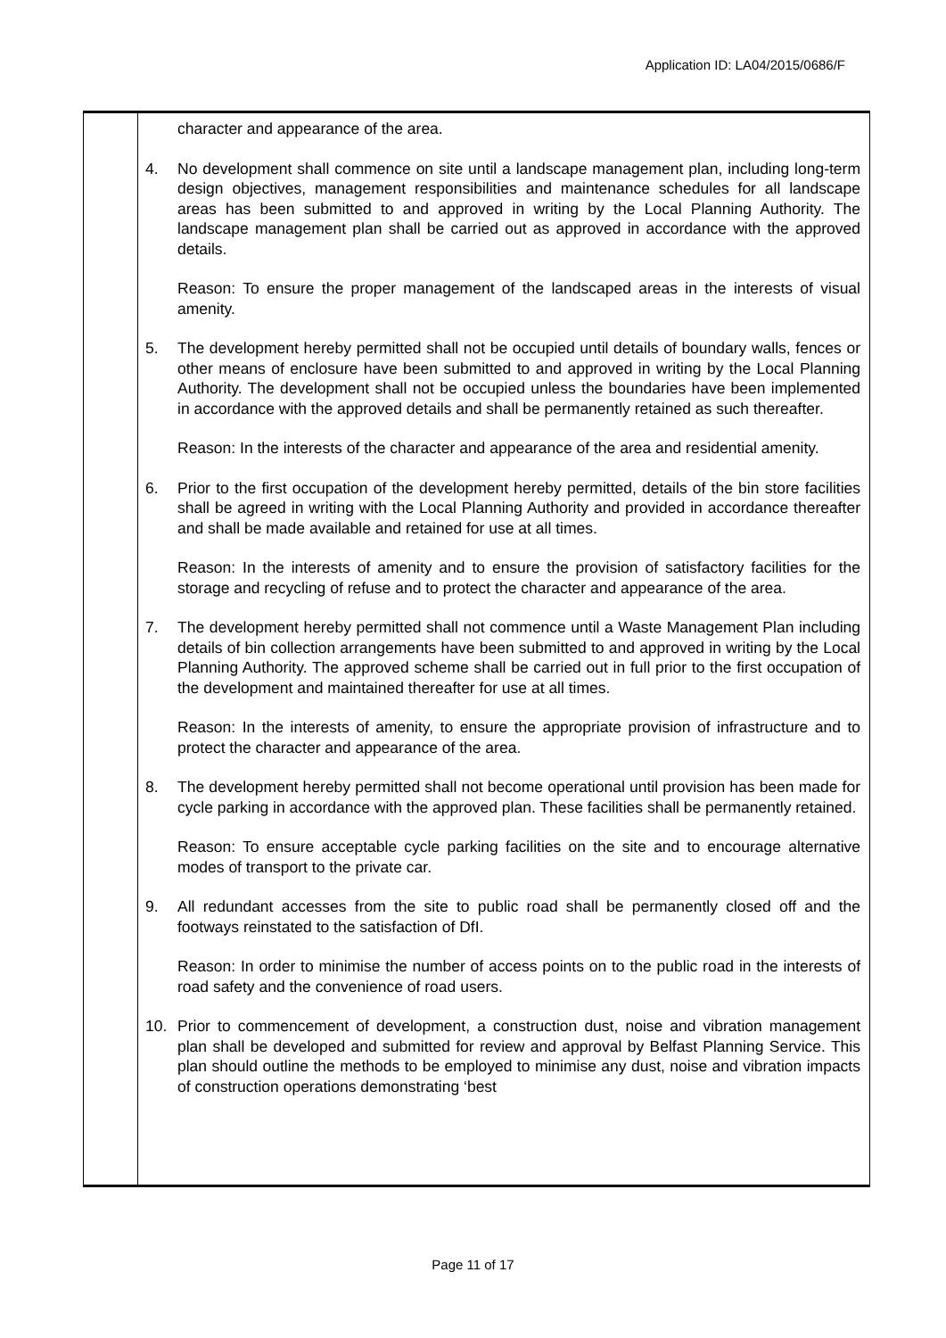Application ID: LA04/2015/0686/F
| | character and appearance of the area. 4. No development shall commence on site until a landscape management plan, including long-term design objectives, management responsibilities and maintenance schedules for all landscape areas has been submitted to and approved in writing by the Local Planning Authority. The landscape management plan shall be carried out as approved in accordance with the approved details. Reason: To ensure the proper management of the landscaped areas in the interests of visual amenity. 5. The development hereby permitted shall not be occupied until details of boundary walls, fences or other means of enclosure have been submitted to and approved in writing by the Local Planning Authority. The development shall not be occupied unless the boundaries have been implemented in accordance with the approved details and shall be permanently retained as such thereafter. Reason: In the interests of the character and appearance of the area and residential amenity. 6. Prior to the first occupation of the development hereby permitted, details of the bin store facilities shall be agreed in writing with the Local Planning Authority and provided in accordance thereafter and shall be made available and retained for use at all times. Reason: In the interests of amenity and to ensure the provision of satisfactory facilities for the storage and recycling of refuse and to protect the character and appearance of the area. 7. The development hereby permitted shall not commence until a Waste Management Plan including details of bin collection arrangements have been submitted to and approved in writing by the Local Planning Authority. The approved scheme shall be carried out in full prior to the first occupation of the development and maintained thereafter for use at all times. Reason: In the interests of amenity, to ensure the appropriate provision of infrastructure and to protect the character and appearance of the area. 8. The development hereby permitted shall not become operational until provision has been made for cycle parking in accordance with the approved plan. These facilities shall be permanently retained. Reason: To ensure acceptable cycle parking facilities on the site and to encourage alternative modes of transport to the private car. 9. All redundant accesses from the site to public road shall be permanently closed off and the footways reinstated to the satisfaction of DfI. Reason: In order to minimise the number of access points on to the public road in the interests of road safety and the convenience of road users. 10. Prior to commencement of development, a construction dust, noise and vibration management plan shall be developed and submitted for review and approval by Belfast Planning Service. This plan should outline the methods to be employed to minimise any dust, noise and vibration impacts of construction operations demonstrating ‘best |
Page 11 of 17